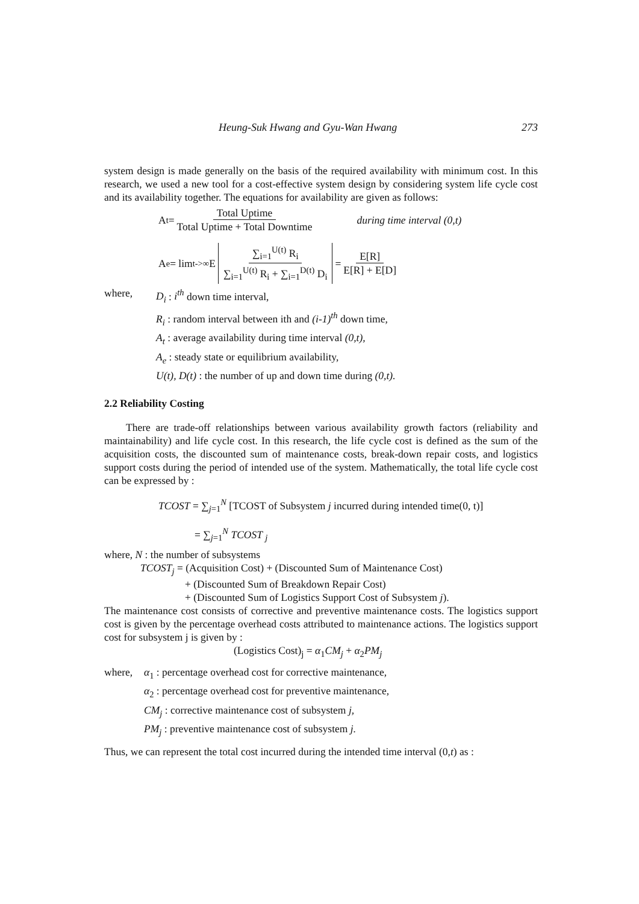Heung-Suk Hwang and Gyu-Wan Hwang 273
system design is made generally on the basis of the required availability with minimum cost. In this research, we used a new tool for a cost-effective system design by considering system life cycle cost and its availability together. The equations for availability are given as follows:
A<sub>t</sub> = Total Uptime Total Uptime + Total Downtime during time interval (0,t)
A<sub>e</sub> = lim<sub>t->∞</sub> E ∑<sub>i=1</sub><sup>U(t)</sup> R<sub>i</sub> ∑<sub>i=1</sub><sup>U(t)</sup> R<sub>i</sub> + ∑<sub>i=1</sub><sup>D(t)</sup> D<sub>i</sub> = E[R] E[R] + E[D]
where, D<sub>i</sub> : i<sup>th</sup> down time interval,
R<sub>i</sub> : random interval between ith and (i-1)<sup>th</sup> down time,
A<sub>t</sub> : average availability during time interval (0,t),
A<sub>e</sub> : steady state or equilibrium availability,
U(t), D(t) : the number of up and down time during (0,t).
2.2 Reliability Costing
There are trade-off relationships between various availability growth factors (reliability and maintainability) and life cycle cost. In this research, the life cycle cost is defined as the sum of the acquisition costs, the discounted sum of maintenance costs, break-down repair costs, and logistics support costs during the period of intended use of the system. Mathematically, the total life cycle cost can be expressed by :
TCOST = ∑<sub>j=1</sub><sup>N</sup> [TCOST of Subsystem j incurred during intended time(0, t)]
= ∑<sub>j=1</sub><sup>N</sup> TCOST <sub>j</sub>
where, N : the number of subsystems
TCOST<sub>j</sub> = (Acquisition Cost) + (Discounted Sum of Maintenance Cost)
+ (Discounted Sum of Breakdown Repair Cost)
+ (Discounted Sum of Logistics Support Cost of Subsystem j).
The maintenance cost consists of corrective and preventive maintenance costs. The logistics support cost is given by the percentage overhead costs attributed to maintenance actions. The logistics support cost for subsystem j is given by :
(Logistics Cost)<sub>j</sub> = α<sub>1</sub>CM<sub>j</sub> + α<sub>2</sub>PM<sub>j</sub>
where, α<sub>1</sub> : percentage overhead cost for corrective maintenance,
α<sub>2</sub> : percentage overhead cost for preventive maintenance,
CM<sub>j</sub> : corrective maintenance cost of subsystem j,
PM<sub>j</sub> : preventive maintenance cost of subsystem j.
Thus, we can represent the total cost incurred during the intended time interval (0,t) as :